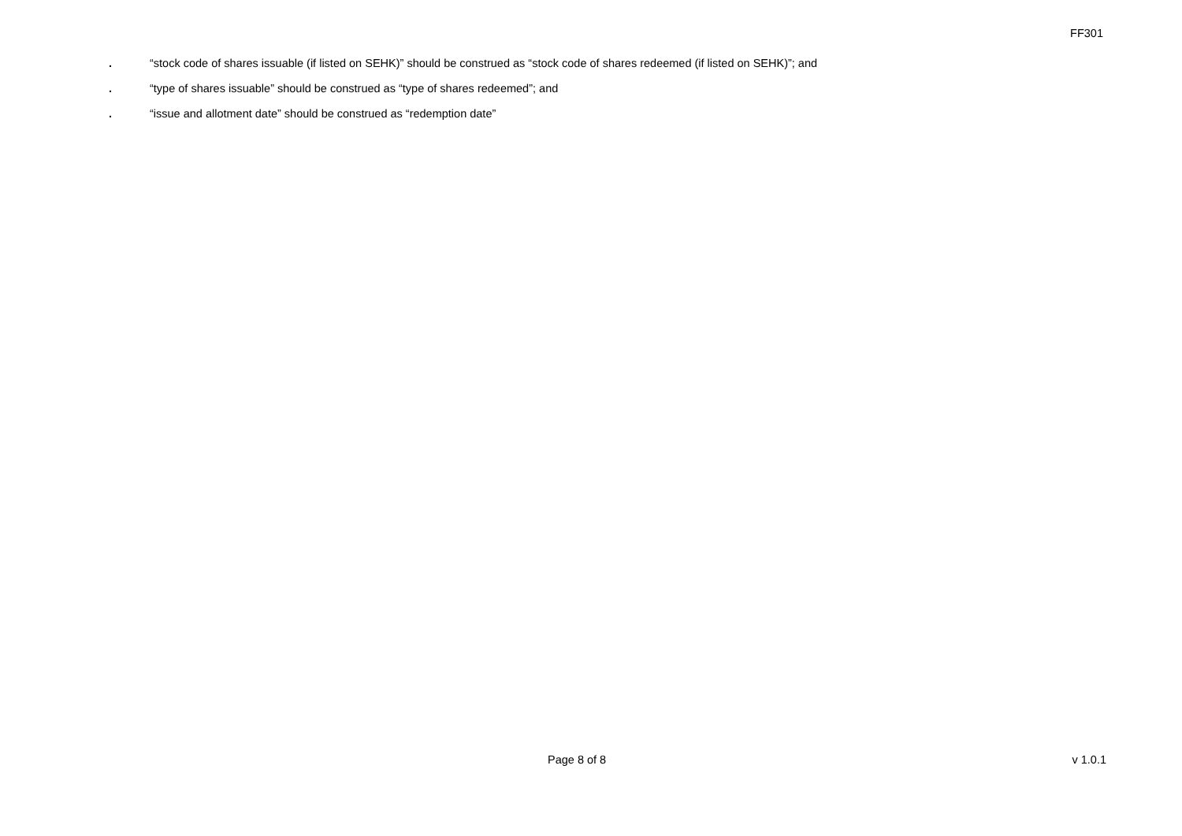FF301
. “stock code of shares issuable (if listed on SEHK)” should be construed as “stock code of shares redeemed (if listed on SEHK)”; and
. “type of shares issuable” should be construed as “type of shares redeemed”; and
. “issue and allotment date” should be construed as “redemption date”
Page 8 of 8 v 1.0.1